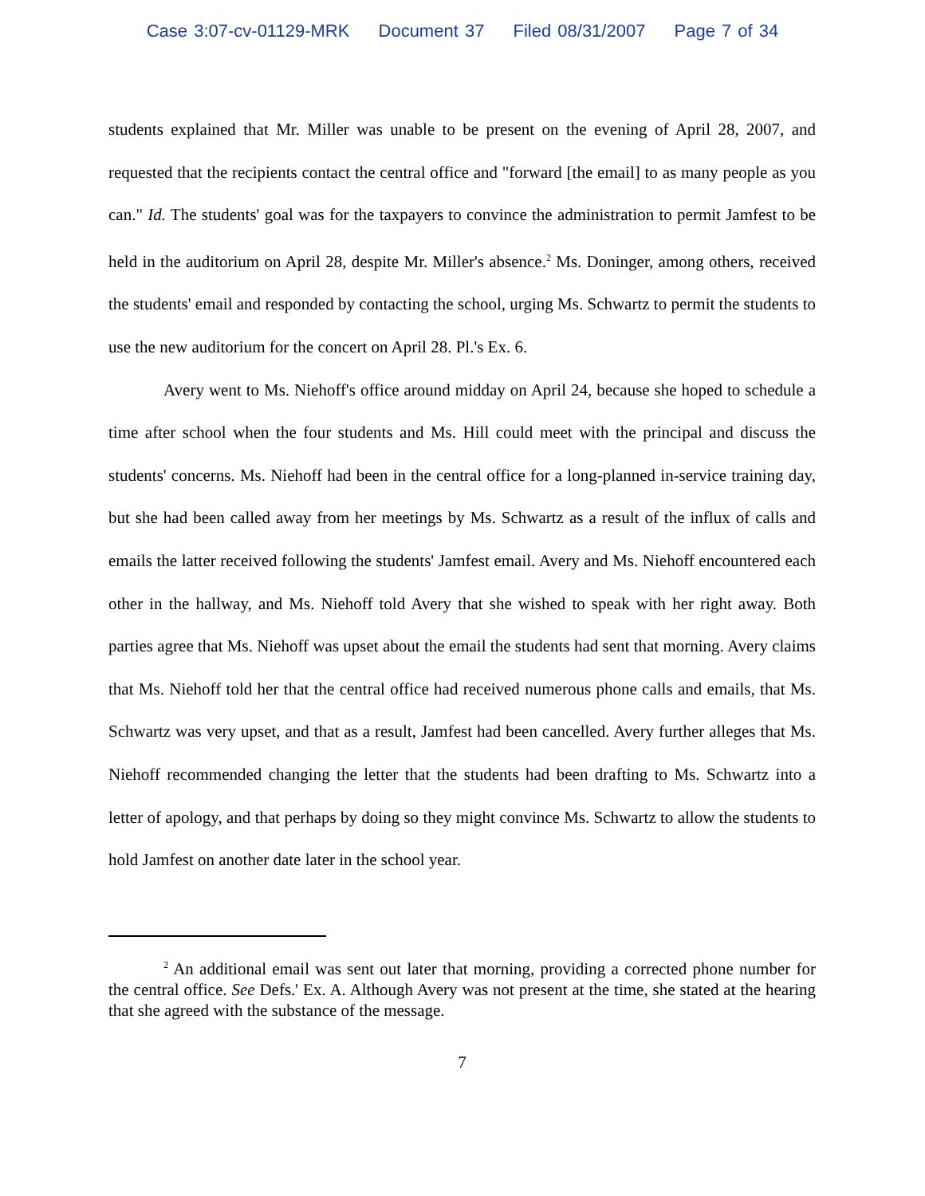Case 3:07-cv-01129-MRK Document 37 Filed 08/31/2007 Page 7 of 34
students explained that Mr. Miller was unable to be present on the evening of April 28, 2007, and requested that the recipients contact the central office and "forward [the email] to as many people as you can." Id. The students' goal was for the taxpayers to convince the administration to permit Jamfest to be held in the auditorium on April 28, despite Mr. Miller's absence.<sup>2</sup> Ms. Doninger, among others, received the students' email and responded by contacting the school, urging Ms. Schwartz to permit the students to use the new auditorium for the concert on April 28. Pl.'s Ex. 6.
Avery went to Ms. Niehoff's office around midday on April 24, because she hoped to schedule a time after school when the four students and Ms. Hill could meet with the principal and discuss the students' concerns. Ms. Niehoff had been in the central office for a long-planned in-service training day, but she had been called away from her meetings by Ms. Schwartz as a result of the influx of calls and emails the latter received following the students' Jamfest email. Avery and Ms. Niehoff encountered each other in the hallway, and Ms. Niehoff told Avery that she wished to speak with her right away. Both parties agree that Ms. Niehoff was upset about the email the students had sent that morning. Avery claims that Ms. Niehoff told her that the central office had received numerous phone calls and emails, that Ms. Schwartz was very upset, and that as a result, Jamfest had been cancelled. Avery further alleges that Ms. Niehoff recommended changing the letter that the students had been drafting to Ms. Schwartz into a letter of apology, and that perhaps by doing so they might convince Ms. Schwartz to allow the students to hold Jamfest on another date later in the school year.
<sup>2</sup> An additional email was sent out later that morning, providing a corrected phone number for the central office. See Defs.' Ex. A. Although Avery was not present at the time, she stated at the hearing that she agreed with the substance of the message.
7